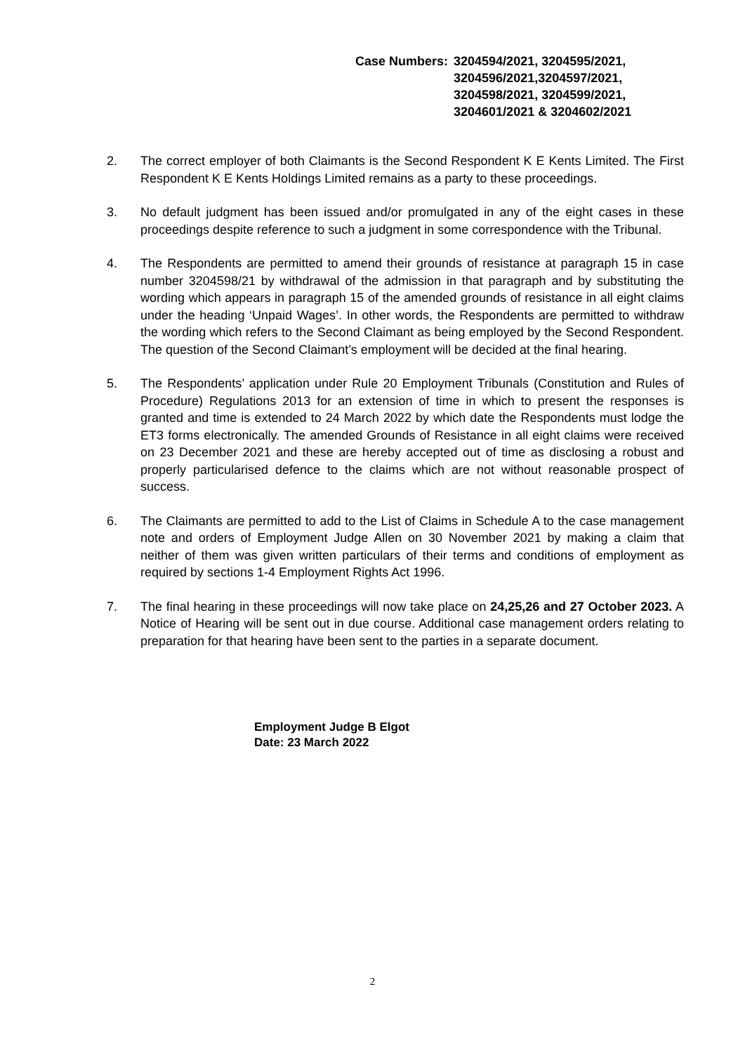Case Numbers: 3204594/2021, 3204595/2021,
3204596/2021,3204597/2021,
3204598/2021, 3204599/2021,
3204601/2021 & 3204602/2021
2. The correct employer of both Claimants is the Second Respondent K E Kents Limited. The First Respondent K E Kents Holdings Limited remains as a party to these proceedings.
3. No default judgment has been issued and/or promulgated in any of the eight cases in these proceedings despite reference to such a judgment in some correspondence with the Tribunal.
4. The Respondents are permitted to amend their grounds of resistance at paragraph 15 in case number 3204598/21 by withdrawal of the admission in that paragraph and by substituting the wording which appears in paragraph 15 of the amended grounds of resistance in all eight claims under the heading ‘Unpaid Wages’. In other words, the Respondents are permitted to withdraw the wording which refers to the Second Claimant as being employed by the Second Respondent. The question of the Second Claimant’s employment will be decided at the final hearing.
5. The Respondents’ application under Rule 20 Employment Tribunals (Constitution and Rules of Procedure) Regulations 2013 for an extension of time in which to present the responses is granted and time is extended to 24 March 2022 by which date the Respondents must lodge the ET3 forms electronically. The amended Grounds of Resistance in all eight claims were received on 23 December 2021 and these are hereby accepted out of time as disclosing a robust and properly particularised defence to the claims which are not without reasonable prospect of success.
6. The Claimants are permitted to add to the List of Claims in Schedule A to the case management note and orders of Employment Judge Allen on 30 November 2021 by making a claim that neither of them was given written particulars of their terms and conditions of employment as required by sections 1-4 Employment Rights Act 1996.
7. The final hearing in these proceedings will now take place on 24,25,26 and 27 October 2023. A Notice of Hearing will be sent out in due course. Additional case management orders relating to preparation for that hearing have been sent to the parties in a separate document.
Employment Judge B Elgot
Date: 23 March 2022
2